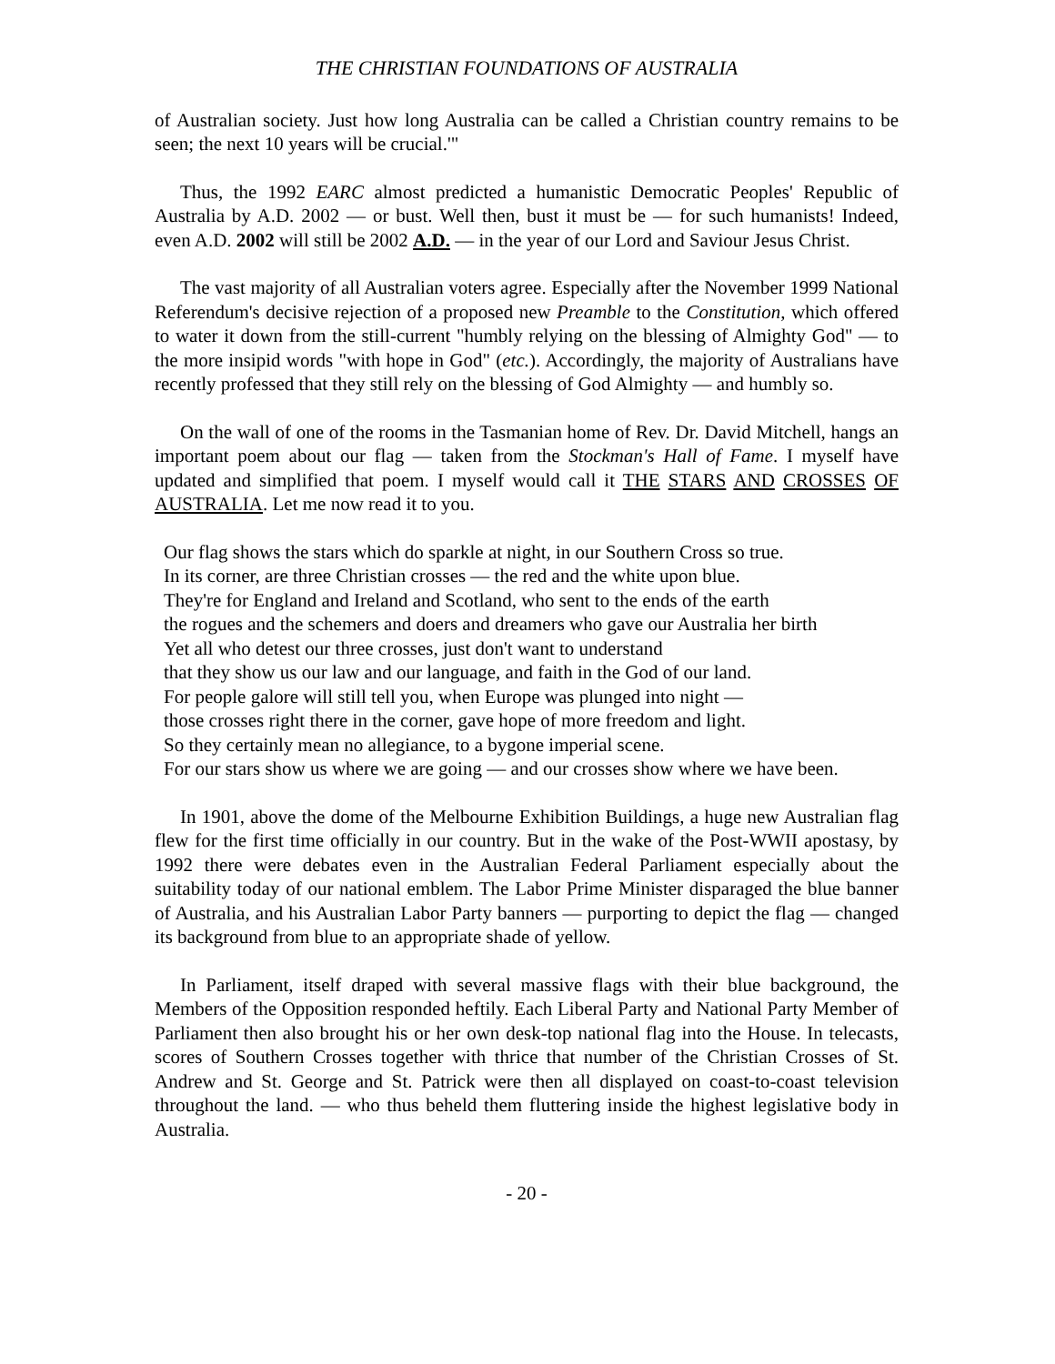THE CHRISTIAN FOUNDATIONS OF AUSTRALIA
of Australian society. Just how long Australia can be called a Christian country remains to be seen; the next 10 years will be crucial.'"
Thus, the 1992 EARC almost predicted a humanistic Democratic Peoples' Republic of Australia by A.D. 2002 — or bust. Well then, bust it must be — for such humanists! Indeed, even A.D. 2002 will still be 2002 A.D. — in the year of our Lord and Saviour Jesus Christ.
The vast majority of all Australian voters agree. Especially after the November 1999 National Referendum's decisive rejection of a proposed new Preamble to the Constitution, which offered to water it down from the still-current "humbly relying on the blessing of Almighty God" — to the more insipid words "with hope in God" (etc.). Accordingly, the majority of Australians have recently professed that they still rely on the blessing of God Almighty — and humbly so.
On the wall of one of the rooms in the Tasmanian home of Rev. Dr. David Mitchell, hangs an important poem about our flag — taken from the Stockman's Hall of Fame. I myself have updated and simplified that poem. I myself would call it THE STARS AND CROSSES OF AUSTRALIA. Let me now read it to you.
Our flag shows the stars which do sparkle at night, in our Southern Cross so true.
In its corner, are three Christian crosses — the red and the white upon blue.
They're for England and Ireland and Scotland, who sent to the ends of the earth
the rogues and the schemers and doers and dreamers who gave our Australia her birth
Yet all who detest our three crosses, just don't want to understand
that they show us our law and our language, and faith in the God of our land.
For people galore will still tell you, when Europe was plunged into night —
those crosses right there in the corner, gave hope of more freedom and light.
So they certainly mean no allegiance, to a bygone imperial scene.
For our stars show us where we are going — and our crosses show where we have been.
In 1901, above the dome of the Melbourne Exhibition Buildings, a huge new Australian flag flew for the first time officially in our country. But in the wake of the Post-WWII apostasy, by 1992 there were debates even in the Australian Federal Parliament especially about the suitability today of our national emblem. The Labor Prime Minister disparaged the blue banner of Australia, and his Australian Labor Party banners — purporting to depict the flag — changed its background from blue to an appropriate shade of yellow.
In Parliament, itself draped with several massive flags with their blue background, the Members of the Opposition responded heftily. Each Liberal Party and National Party Member of Parliament then also brought his or her own desk-top national flag into the House. In telecasts, scores of Southern Crosses together with thrice that number of the Christian Crosses of St. Andrew and St. George and St. Patrick were then all displayed on coast-to-coast television throughout the land. — who thus beheld them fluttering inside the highest legislative body in Australia.
- 20 -